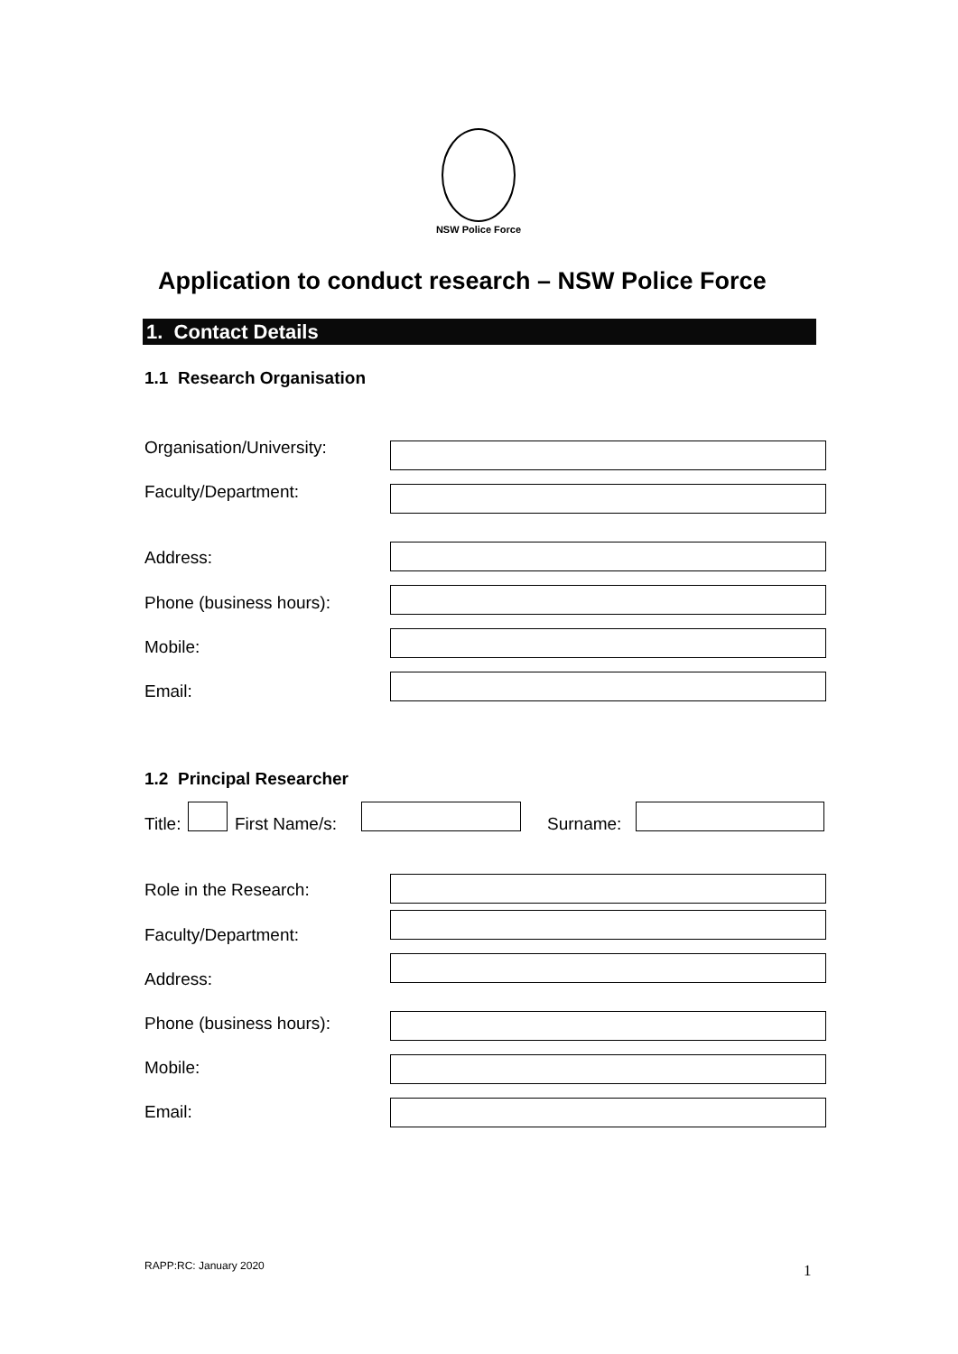NSW Police Force
Application to conduct research – NSW Police Force
1. Contact Details
1.1 Research Organisation
Organisation/University:
Faculty/Department:
Address:
Phone (business hours):
Mobile:
Email:
1.2 Principal Researcher
Title: First Name/s: Surname:
Role in the Research:
Faculty/Department:
Address:
Phone (business hours):
Mobile:
Email:
RAPP:RC: January 2020 1